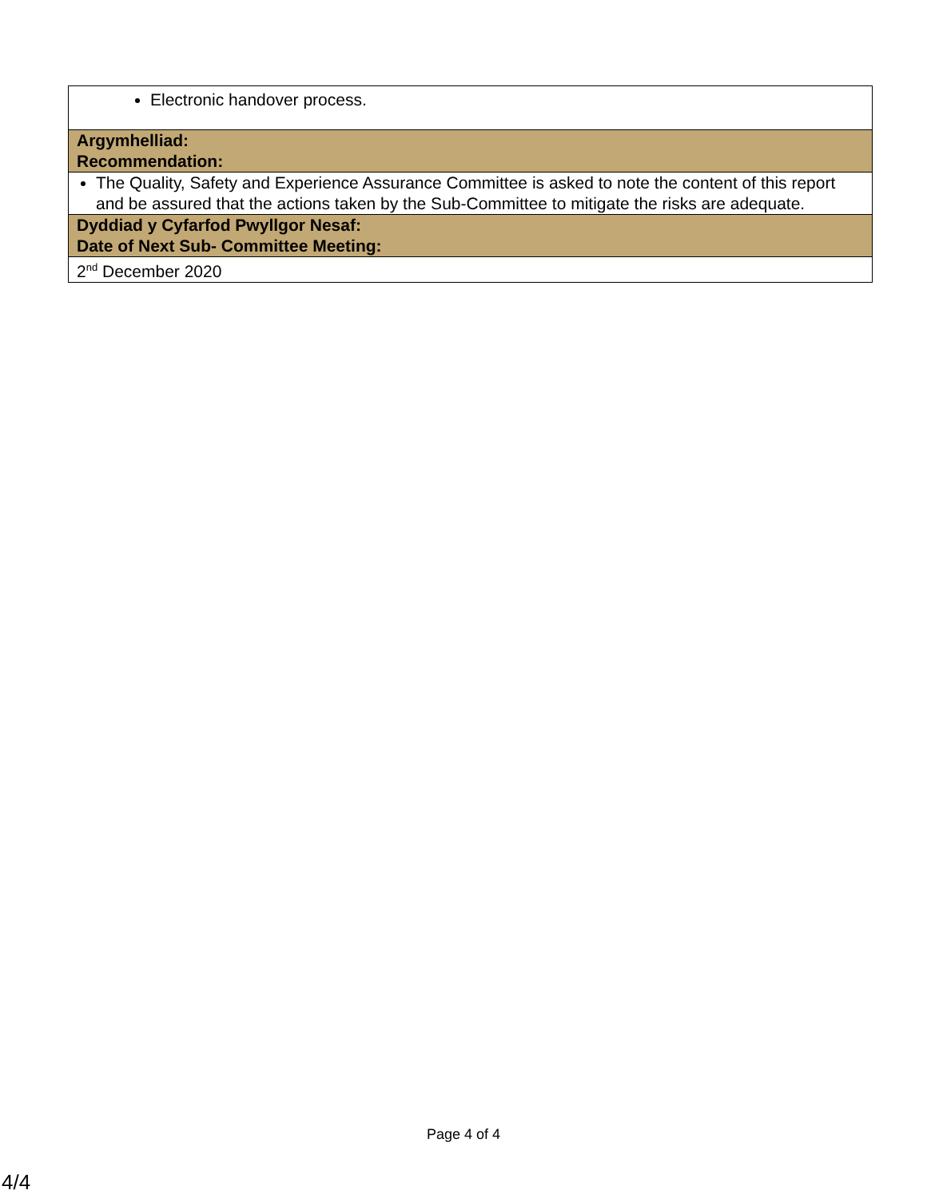| Electronic handover process. |
| Argymhelliad: Recommendation: |
| The Quality, Safety and Experience Assurance Committee is asked to note the content of this report and be assured that the actions taken by the Sub-Committee to mitigate the risks are adequate. |
| Dyddiad y Cyfarfod Pwyllgor Nesaf: Date of Next Sub- Committee Meeting: |
| 2<sup>nd</sup> December 2020 |
Page 4 of 4
4/4